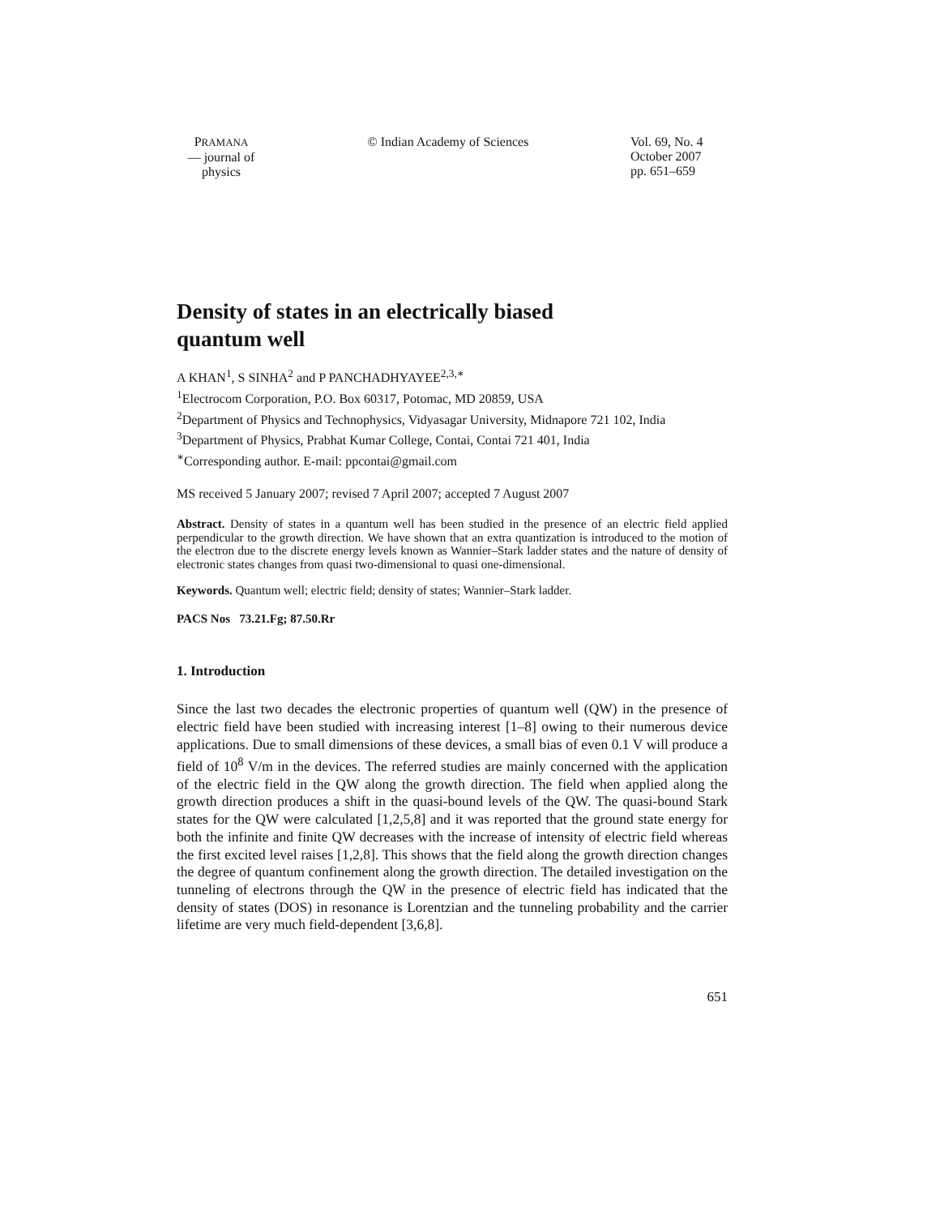PRAMANA
— journal of
physics
© Indian Academy of Sciences Vol. 69, No. 4
October 2007
pp. 651–659
Density of states in an electrically biased
quantum well
A KHAN<sup>1</sup>, S SINHA<sup>2</sup> and P PANCHADHYAYEE<sup>2,3,∗</sup>
<sup>1</sup> Electrocom Corporation, P.O. Box 60317, Potomac, MD 20859, USA
<sup>2</sup> Department of Physics and Technophysics, Vidyasagar University, Midnapore 721 102, India
<sup>3</sup> Department of Physics, Prabhat Kumar College, Contai, Contai 721 401, India
<sup>∗</sup>Corresponding author. E-mail: ppcontai@gmail.com
MS received 5 January 2007; revised 7 April 2007; accepted 7 August 2007
Abstract. Density of states in a quantum well has been studied in the presence of an electric field applied perpendicular to the growth direction. We have shown that an extra quantization is introduced to the motion of the electron due to the discrete energy levels known as Wannier–Stark ladder states and the nature of density of electronic states changes from quasi two-dimensional to quasi one-dimensional.
Keywords. Quantum well; electric field; density of states; Wannier–Stark ladder.
PACS Nos 73.21.Fg; 87.50.Rr
1. Introduction
Since the last two decades the electronic properties of quantum well (QW) in the presence of electric field have been studied with increasing interest [1–8] owing to their numerous device applications. Due to small dimensions of these devices, a small bias of even 0.1 V will produce a field of 10<sup>8</sup> V/m in the devices. The referred studies are mainly concerned with the application of the electric field in the QW along the growth direction. The field when applied along the growth direction produces a shift in the quasi-bound levels of the QW. The quasi-bound Stark states for the QW were calculated [1,2,5,8] and it was reported that the ground state energy for both the infinite and finite QW decreases with the increase of intensity of electric field whereas the first excited level raises [1,2,8]. This shows that the field along the growth direction changes the degree of quantum confinement along the growth direction. The detailed investigation on the tunneling of electrons through the QW in the presence of electric field has indicated that the density of states (DOS) in resonance is Lorentzian and the tunneling probability and the carrier lifetime are very much field-dependent [3,6,8].
651